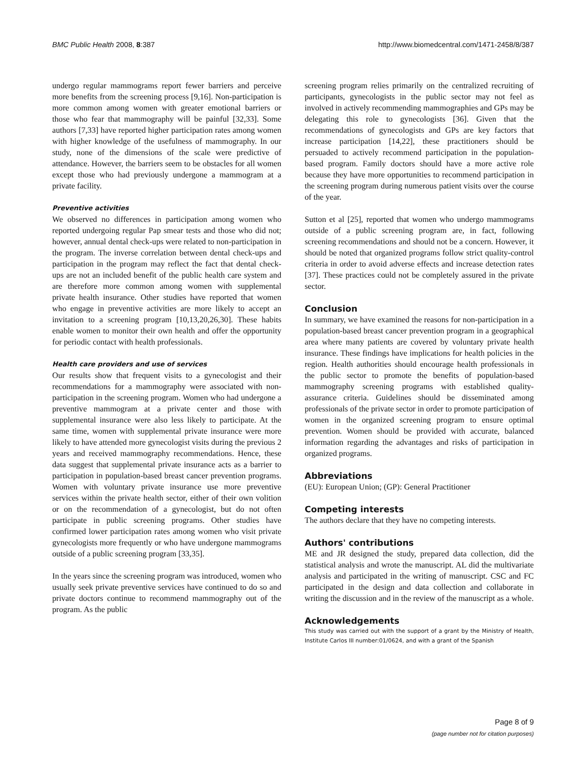BMC Public Health 2008, 8:387 http://www.biomedcentral.com/1471-2458/8/387
undergo regular mammograms report fewer barriers and perceive more benefits from the screening process [9,16]. Non-participation is more common among women with greater emotional barriers or those who fear that mammography will be painful [32,33]. Some authors [7,33] have reported higher participation rates among women with higher knowledge of the usefulness of mammography. In our study, none of the dimensions of the scale were predictive of attendance. However, the barriers seem to be obstacles for all women except those who had previously undergone a mammogram at a private facility.
Preventive activities
We observed no differences in participation among women who reported undergoing regular Pap smear tests and those who did not; however, annual dental check-ups were related to non-participation in the program. The inverse correlation between dental check-ups and participation in the program may reflect the fact that dental check-ups are not an included benefit of the public health care system and are therefore more common among women with supplemental private health insurance. Other studies have reported that women who engage in preventive activities are more likely to accept an invitation to a screening program [10,13,20,26,30]. These habits enable women to monitor their own health and offer the opportunity for periodic contact with health professionals.
Health care providers and use of services
Our results show that frequent visits to a gynecologist and their recommendations for a mammography were associated with non-participation in the screening program. Women who had undergone a preventive mammogram at a private center and those with supplemental insurance were also less likely to participate. At the same time, women with supplemental private insurance were more likely to have attended more gynecologist visits during the previous 2 years and received mammography recommendations. Hence, these data suggest that supplemental private insurance acts as a barrier to participation in population-based breast cancer prevention programs. Women with voluntary private insurance use more preventive services within the private health sector, either of their own volition or on the recommendation of a gynecologist, but do not often participate in public screening programs. Other studies have confirmed lower participation rates among women who visit private gynecologists more frequently or who have undergone mammograms outside of a public screening program [33,35].
In the years since the screening program was introduced, women who usually seek private preventive services have continued to do so and private doctors continue to recommend mammography out of the program. As the public
screening program relies primarily on the centralized recruiting of participants, gynecologists in the public sector may not feel as involved in actively recommending mammographies and GPs may be delegating this role to gynecologists [36]. Given that the recommendations of gynecologists and GPs are key factors that increase participation [14,22], these practitioners should be persuaded to actively recommend participation in the population-based program. Family doctors should have a more active role because they have more opportunities to recommend participation in the screening program during numerous patient visits over the course of the year.
Sutton et al [25], reported that women who undergo mammograms outside of a public screening program are, in fact, following screening recommendations and should not be a concern. However, it should be noted that organized programs follow strict quality-control criteria in order to avoid adverse effects and increase detection rates [37]. These practices could not be completely assured in the private sector.
Conclusion
In summary, we have examined the reasons for non-participation in a population-based breast cancer prevention program in a geographical area where many patients are covered by voluntary private health insurance. These findings have implications for health policies in the region. Health authorities should encourage health professionals in the public sector to promote the benefits of population-based mammography screening programs with established quality-assurance criteria. Guidelines should be disseminated among professionals of the private sector in order to promote participation of women in the organized screening program to ensure optimal prevention. Women should be provided with accurate, balanced information regarding the advantages and risks of participation in organized programs.
Abbreviations
(EU): European Union; (GP): General Practitioner
Competing interests
The authors declare that they have no competing interests.
Authors' contributions
ME and JR designed the study, prepared data collection, did the statistical analysis and wrote the manuscript. AL did the multivariate analysis and participated in the writing of manuscript. CSC and FC participated in the design and data collection and collaborate in writing the discussion and in the review of the manuscript as a whole.
Acknowledgements
This study was carried out with the support of a grant by the Ministry of Health, Institute Carlos III number:01/0624, and with a grant of the Spanish
Page 8 of 9
(page number not for citation purposes)